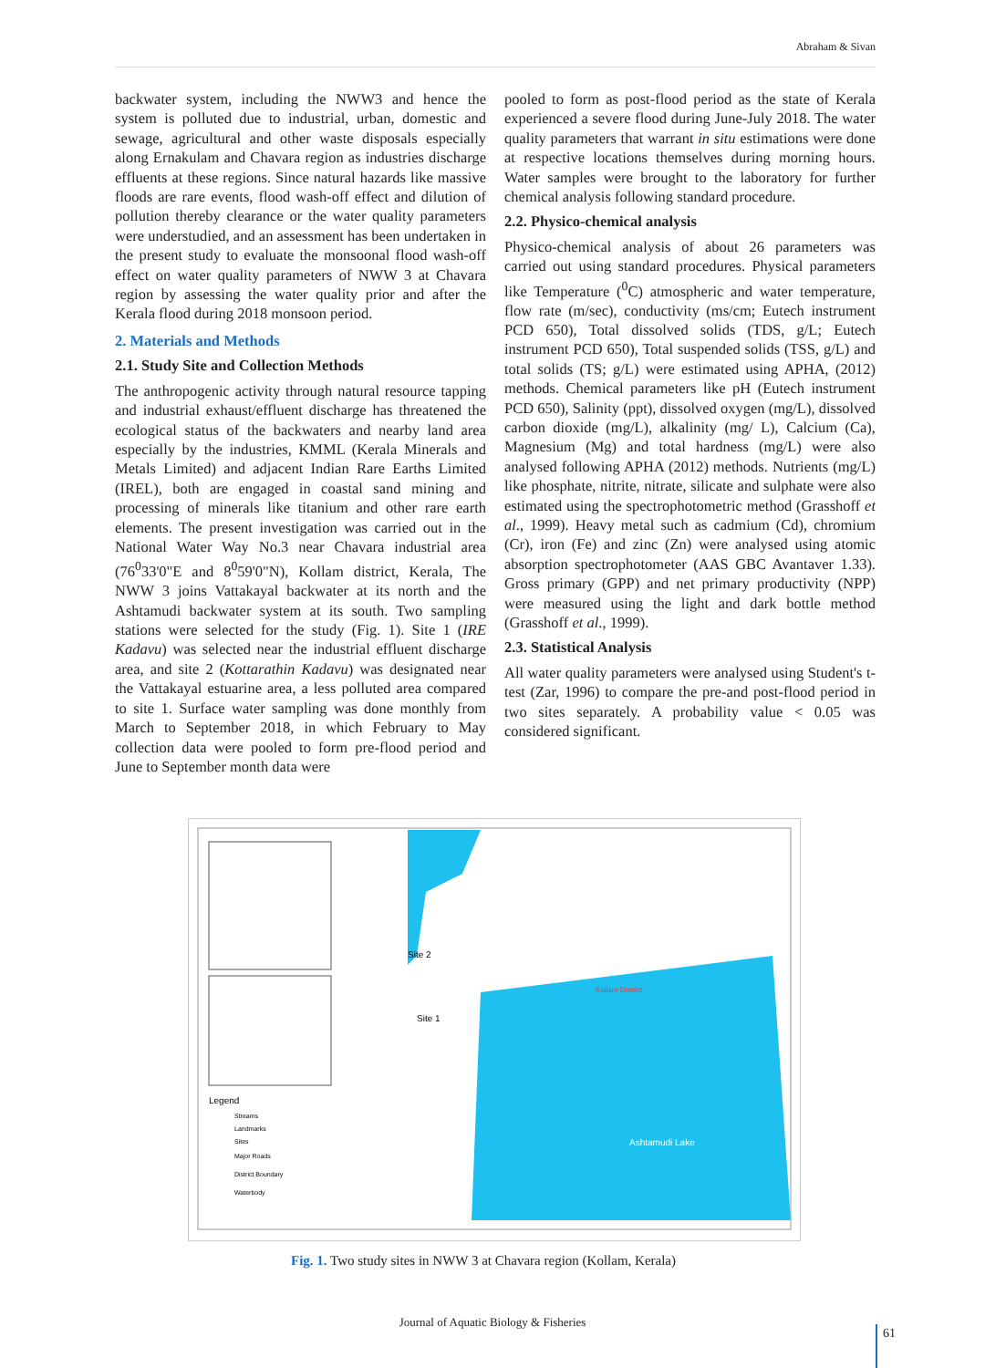Abraham & Sivan
backwater system, including the NWW3 and hence the system is polluted due to industrial, urban, domestic and sewage, agricultural and other waste disposals especially along Ernakulam and Chavara region as industries discharge effluents at these regions. Since natural hazards like massive floods are rare events, flood wash-off effect and dilution of pollution thereby clearance or the water quality parameters were understudied, and an assessment has been undertaken in the present study to evaluate the monsoonal flood wash-off effect on water quality parameters of NWW 3 at Chavara region by assessing the water quality prior and after the Kerala flood during 2018 monsoon period.
2. Materials and Methods
2.1. Study Site and Collection Methods
The anthropogenic activity through natural resource tapping and industrial exhaust/effluent discharge has threatened the ecological status of the backwaters and nearby land area especially by the industries, KMML (Kerala Minerals and Metals Limited) and adjacent Indian Rare Earths Limited (IREL), both are engaged in coastal sand mining and processing of minerals like titanium and other rare earth elements. The present investigation was carried out in the National Water Way No.3 near Chavara industrial area (76<sup>0</sup>33'0"E and 8<sup>0</sup>59'0"N), Kollam district, Kerala, The NWW 3 joins Vattakayal backwater at its north and the Ashtamudi backwater system at its south. Two sampling stations were selected for the study (Fig. 1). Site 1 (IRE Kadavu) was selected near the industrial effluent discharge area, and site 2 (Kottarathin Kadavu) was designated near the Vattakayal estuarine area, a less polluted area compared to site 1. Surface water sampling was done monthly from March to September 2018, in which February to May collection data were pooled to form pre-flood period and June to September month data were
pooled to form as post-flood period as the state of Kerala experienced a severe flood during June-July 2018. The water quality parameters that warrant in situ estimations were done at respective locations themselves during morning hours. Water samples were brought to the laboratory for further chemical analysis following standard procedure.
2.2. Physico-chemical analysis
Physico-chemical analysis of about 26 parameters was carried out using standard procedures. Physical parameters like Temperature (<sup>0</sup>C) atmospheric and water temperature, flow rate (m/sec), conductivity (ms/cm; Eutech instrument PCD 650), Total dissolved solids (TDS, g/L; Eutech instrument PCD 650), Total suspended solids (TSS, g/L) and total solids (TS; g/L) were estimated using APHA, (2012) methods. Chemical parameters like pH (Eutech instrument PCD 650), Salinity (ppt), dissolved oxygen (mg/L), dissolved carbon dioxide (mg/L), alkalinity (mg/ L), Calcium (Ca), Magnesium (Mg) and total hardness (mg/L) were also analysed following APHA (2012) methods. Nutrients (mg/L) like phosphate, nitrite, nitrate, silicate and sulphate were also estimated using the spectrophotometric method (Grasshoff et al., 1999). Heavy metal such as cadmium (Cd), chromium (Cr), iron (Fe) and zinc (Zn) were analysed using atomic absorption spectrophotometer (AAS GBC Avantaver 1.33). Gross primary (GPP) and net primary productivity (NPP) were measured using the light and dark bottle method (Grasshoff et al., 1999).
2.3. Statistical Analysis
All water quality parameters were analysed using Student's t-test (Zar, 1996) to compare the pre-and post-flood period in two sites separately. A probability value < 0.05 was considered significant.
Site 2
Site 1
Kollam District
Ashtamudi Lake
Legend
Streams
Landmarks
Sites
Major Roads
District Boundary
Waterbody
Fig. 1. Two study sites in NWW 3 at Chavara region (Kollam, Kerala)
Journal of Aquatic Biology & Fisheries
61